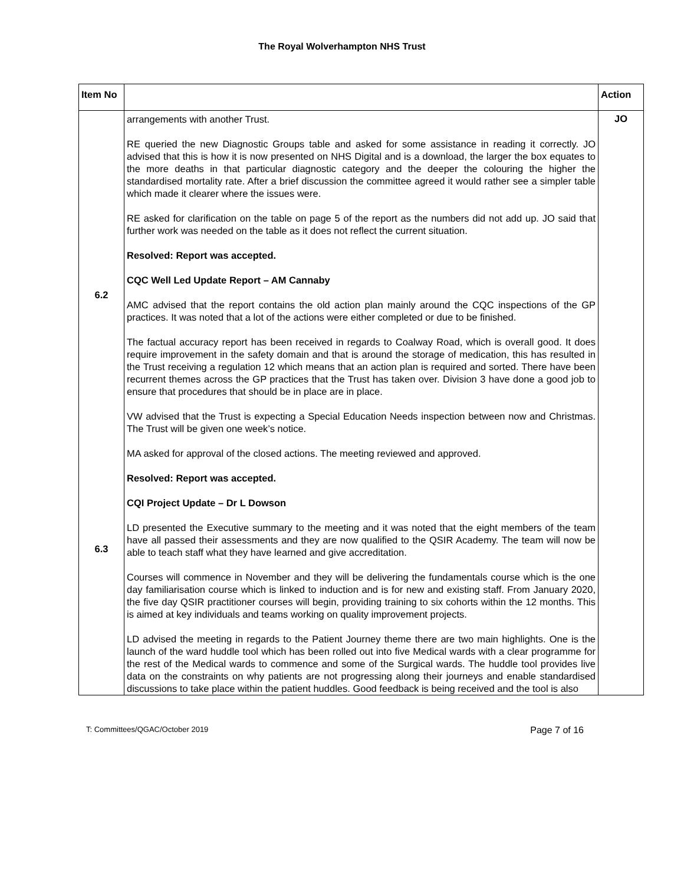The Royal Wolverhampton NHS Trust
| Item No | | Action |
| --- | --- | --- |
| 6.2 6.3 | arrangements with another Trust. RE queried the new Diagnostic Groups table and asked for some assistance in reading it correctly. JO advised that this is how it is now presented on NHS Digital and is a download, the larger the box equates to the more deaths in that particular diagnostic category and the deeper the colouring the higher the standardised mortality rate. After a brief discussion the committee agreed it would rather see a simpler table which made it clearer where the issues were. RE asked for clarification on the table on page 5 of the report as the numbers did not add up. JO said that further work was needed on the table as it does not reflect the current situation. Resolved: Report was accepted. CQC Well Led Update Report – AM Cannaby AMC advised that the report contains the old action plan mainly around the CQC inspections of the GP practices. It was noted that a lot of the actions were either completed or due to be finished. The factual accuracy report has been received in regards to Coalway Road, which is overall good. It does require improvement in the safety domain and that is around the storage of medication, this has resulted in the Trust receiving a regulation 12 which means that an action plan is required and sorted. There have been recurrent themes across the GP practices that the Trust has taken over. Division 3 have done a good job to ensure that procedures that should be in place are in place. VW advised that the Trust is expecting a Special Education Needs inspection between now and Christmas. The Trust will be given one week’s notice. MA asked for approval of the closed actions. The meeting reviewed and approved. Resolved: Report was accepted. CQI Project Update – Dr L Dowson LD presented the Executive summary to the meeting and it was noted that the eight members of the team have all passed their assessments and they are now qualified to the QSIR Academy. The team will now be able to teach staff what they have learned and give accreditation. Courses will commence in November and they will be delivering the fundamentals course which is the one day familiarisation course which is linked to induction and is for new and existing staff. From January 2020, the five day QSIR practitioner courses will begin, providing training to six cohorts within the 12 months. This is aimed at key individuals and teams working on quality improvement projects. LD advised the meeting in regards to the Patient Journey theme there are two main highlights. One is the launch of the ward huddle tool which has been rolled out into five Medical wards with a clear programme for the rest of the Medical wards to commence and some of the Surgical wards. The huddle tool provides live data on the constraints on why patients are not progressing along their journeys and enable standardised discussions to take place within the patient huddles. Good feedback is being received and the tool is also | JO |
T: Committees/QGAC/October 2019 Page 7 of 16